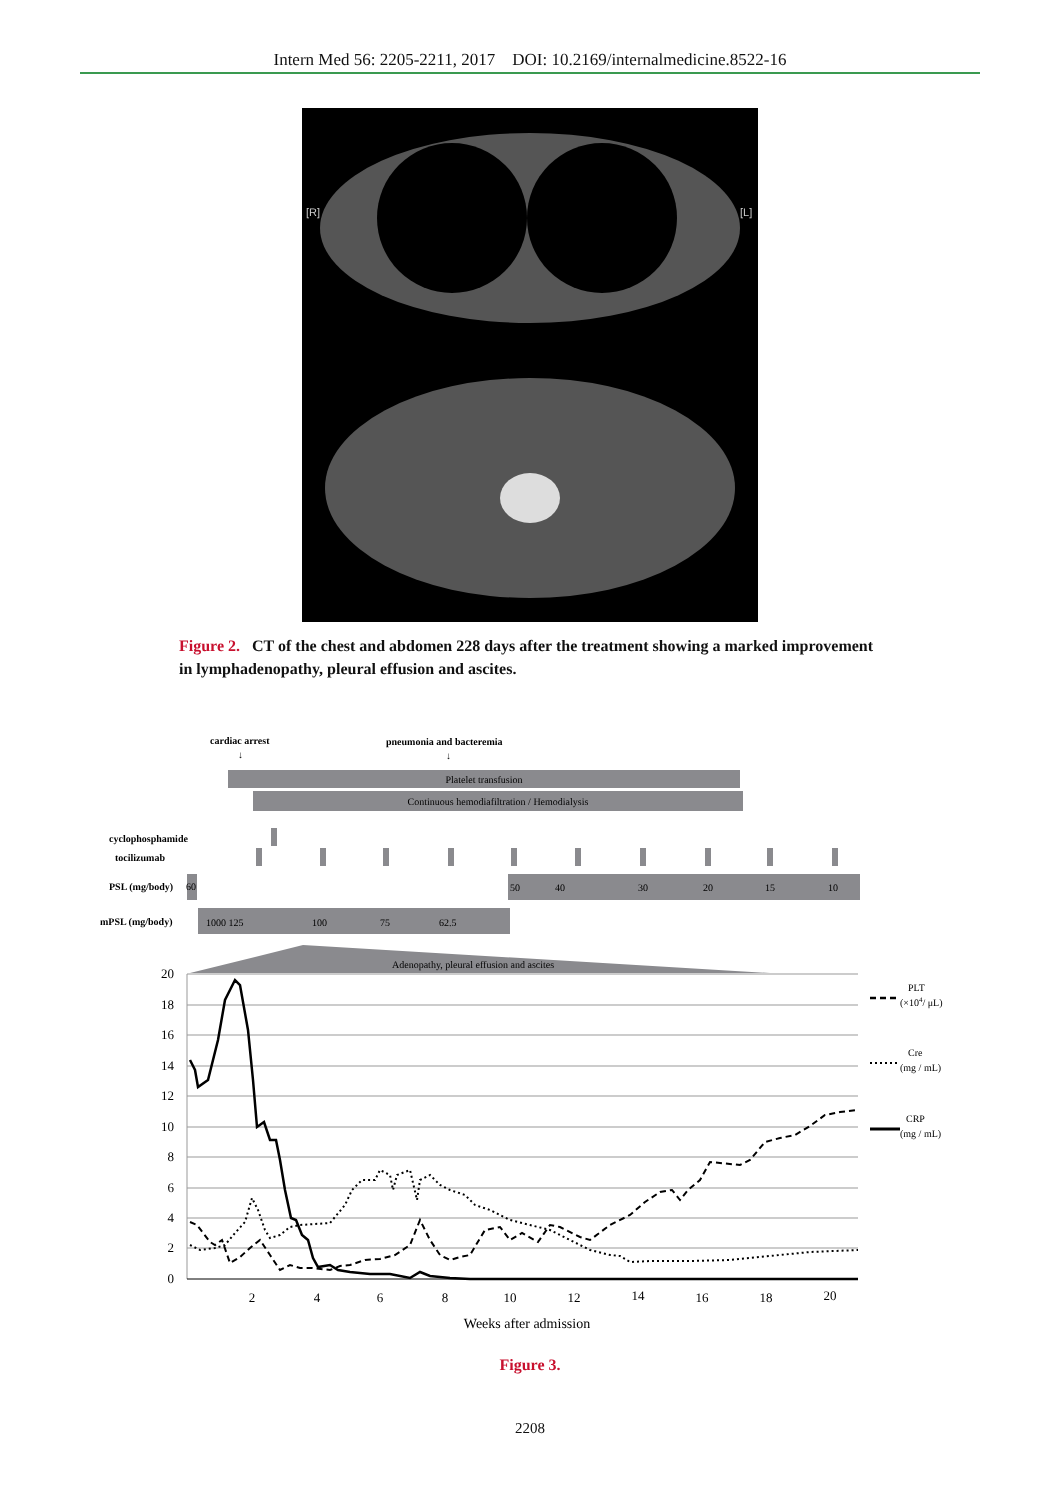Intern Med 56: 2205-2211, 2017 DOI: 10.2169/internalmedicine.8522-16
[R]
[L]
Figure 2. CT of the chest and abdomen 228 days after the treatment showing a marked improvement in lymphadenopathy, pleural effusion and ascites.
cardiac arrest
pneumonia and bacteremia
↓
↓
Platelet transfusion
Continuous hemodiafiltration / Hemodialysis
cyclophosphamide
tocilizumab
PSL (mg/body)
60
50 40
30
20
15
10
mPSL (mg/body)
1000 125
100
75
62.5
Adenopathy, pleural effusion and ascites
20
18
16
14
12
10
8
6
4
2
0
2
4
6
8
10
12
14
16
18
20
Weeks after admission
PLT
(×104/ μL)
Cre
(mg / mL)
CRP
(mg / mL)
Figure 3.
2208